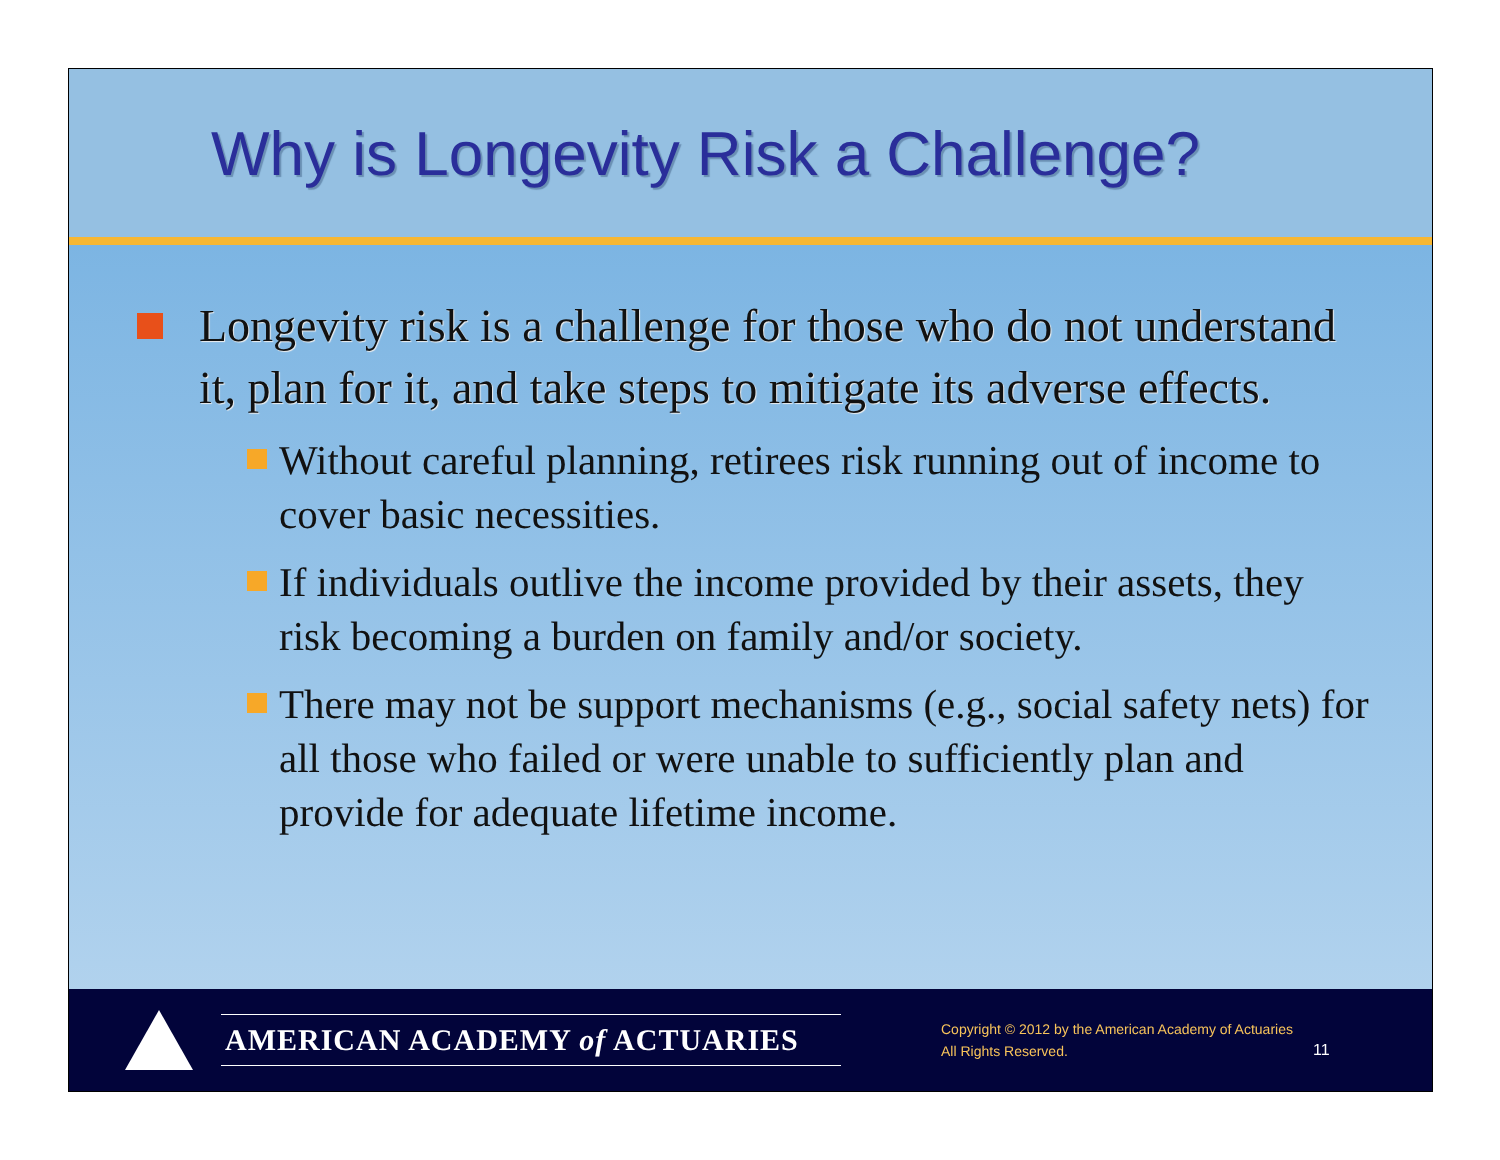Why is Longevity Risk a Challenge?
Longevity risk is a challenge for those who do not understand it, plan for it, and take steps to mitigate its adverse effects.
Without careful planning, retirees risk running out of income to cover basic necessities.
If individuals outlive the income provided by their assets, they risk becoming a burden on family and/or society.
There may not be support mechanisms (e.g., social safety nets) for all those who failed or were unable to sufficiently plan and provide for adequate lifetime income.
AMERICAN ACADEMY of ACTUARIES
Copyright © 2012 by the American Academy of Actuaries
All Rights Reserved.
11